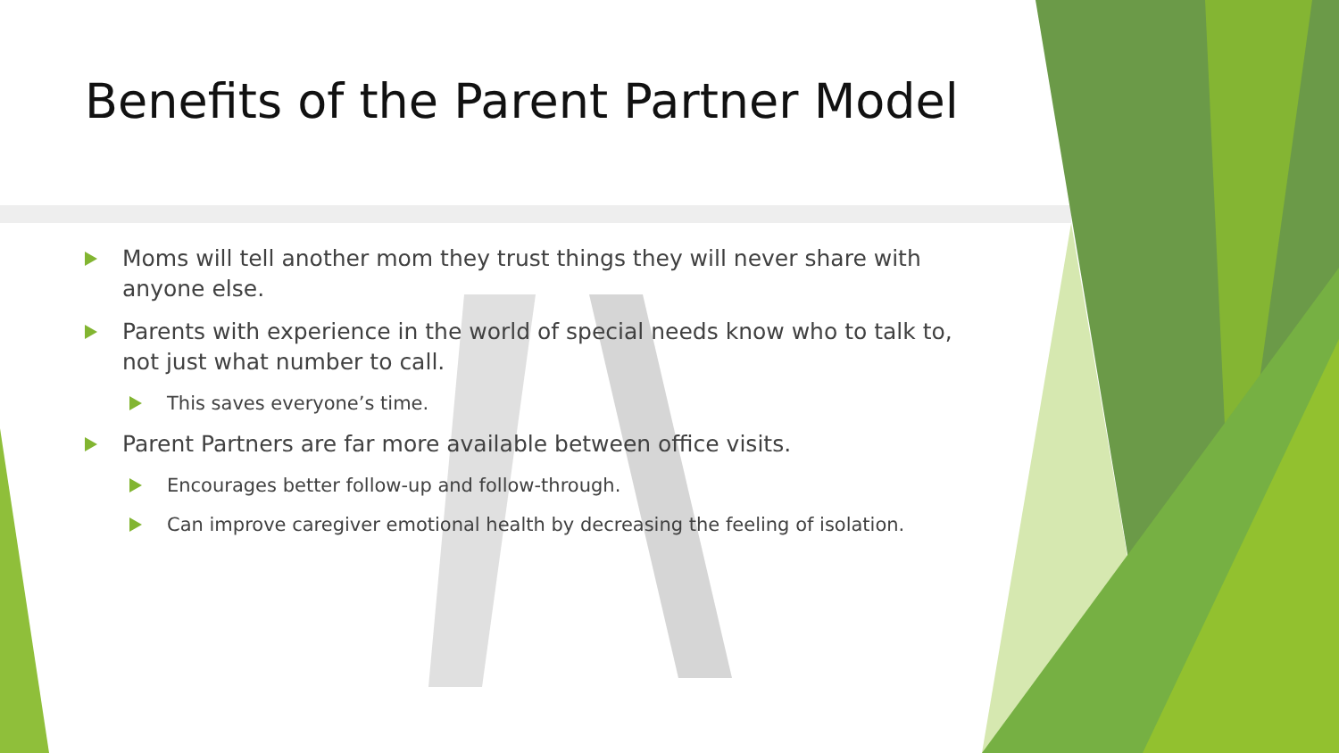Benefits of the Parent Partner Model
Moms will tell another mom they trust things they will never share with anyone else.
Parents with experience in the world of special needs know who to talk to, not just what number to call.
This saves everyone’s time.
Parent Partners are far more available between office visits.
Encourages better follow-up and follow-through.
Can improve caregiver emotional health by decreasing the feeling of isolation.